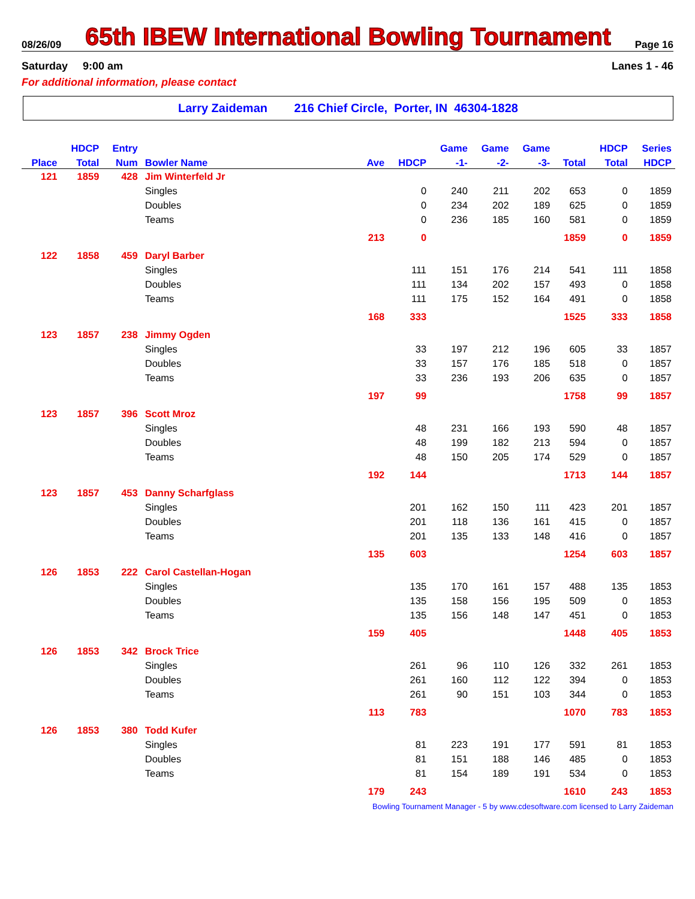08/26/09 65th IBEW International Bowling Tournament Page 16
Saturday 9:00 am Lanes 1 - 46
For additional information, please contact
Larry Zaideman 216 Chief Circle, Porter, IN 46304-1828
| | HDCP | Entry | | | | Game | Game | Game | | HDCP | Series |
| --- | --- | --- | --- | --- | --- | --- | --- | --- | --- | --- | --- |
| Place | Total | Num | Bowler Name | Ave | HDCP | -1- | -2- | -3- | Total | Total | HDCP |
| 121 | 1859 | 428 | Jim Winterfeld Jr | | | | | | | | |
| | | | Singles | | 0 | 240 | 211 | 202 | 653 | 0 | 1859 |
| | | | Doubles | | 0 | 234 | 202 | 189 | 625 | 0 | 1859 |
| | | | Teams | | 0 | 236 | 185 | 160 | 581 | 0 | 1859 |
| | | | | 213 | 0 | | | | 1859 | 0 | 1859 |
| 122 | 1858 | 459 | Daryl Barber | | | | | | | | |
| | | | Singles | | 111 | 151 | 176 | 214 | 541 | 111 | 1858 |
| | | | Doubles | | 111 | 134 | 202 | 157 | 493 | 0 | 1858 |
| | | | Teams | | 111 | 175 | 152 | 164 | 491 | 0 | 1858 |
| | | | | 168 | 333 | | | | 1525 | 333 | 1858 |
| 123 | 1857 | 238 | Jimmy Ogden | | | | | | | | |
| | | | Singles | | 33 | 197 | 212 | 196 | 605 | 33 | 1857 |
| | | | Doubles | | 33 | 157 | 176 | 185 | 518 | 0 | 1857 |
| | | | Teams | | 33 | 236 | 193 | 206 | 635 | 0 | 1857 |
| | | | | 197 | 99 | | | | 1758 | 99 | 1857 |
| 123 | 1857 | 396 | Scott Mroz | | | | | | | | |
| | | | Singles | | 48 | 231 | 166 | 193 | 590 | 48 | 1857 |
| | | | Doubles | | 48 | 199 | 182 | 213 | 594 | 0 | 1857 |
| | | | Teams | | 48 | 150 | 205 | 174 | 529 | 0 | 1857 |
| | | | | 192 | 144 | | | | 1713 | 144 | 1857 |
| 123 | 1857 | 453 | Danny Scharfglass | | | | | | | | |
| | | | Singles | | 201 | 162 | 150 | 111 | 423 | 201 | 1857 |
| | | | Doubles | | 201 | 118 | 136 | 161 | 415 | 0 | 1857 |
| | | | Teams | | 201 | 135 | 133 | 148 | 416 | 0 | 1857 |
| | | | | 135 | 603 | | | | 1254 | 603 | 1857 |
| 126 | 1853 | 222 | Carol Castellan-Hogan | | | | | | | | |
| | | | Singles | | 135 | 170 | 161 | 157 | 488 | 135 | 1853 |
| | | | Doubles | | 135 | 158 | 156 | 195 | 509 | 0 | 1853 |
| | | | Teams | | 135 | 156 | 148 | 147 | 451 | 0 | 1853 |
| | | | | 159 | 405 | | | | 1448 | 405 | 1853 |
| 126 | 1853 | 342 | Brock Trice | | | | | | | | |
| | | | Singles | | 261 | 96 | 110 | 126 | 332 | 261 | 1853 |
| | | | Doubles | | 261 | 160 | 112 | 122 | 394 | 0 | 1853 |
| | | | Teams | | 261 | 90 | 151 | 103 | 344 | 0 | 1853 |
| | | | | 113 | 783 | | | | 1070 | 783 | 1853 |
| 126 | 1853 | 380 | Todd Kufer | | | | | | | | |
| | | | Singles | | 81 | 223 | 191 | 177 | 591 | 81 | 1853 |
| | | | Doubles | | 81 | 151 | 188 | 146 | 485 | 0 | 1853 |
| | | | Teams | | 81 | 154 | 189 | 191 | 534 | 0 | 1853 |
| | | | | 179 | 243 | | | | 1610 | 243 | 1853 |
Bowling Tournament Manager - 5 by www.cdesoftware.com licensed to Larry Zaideman